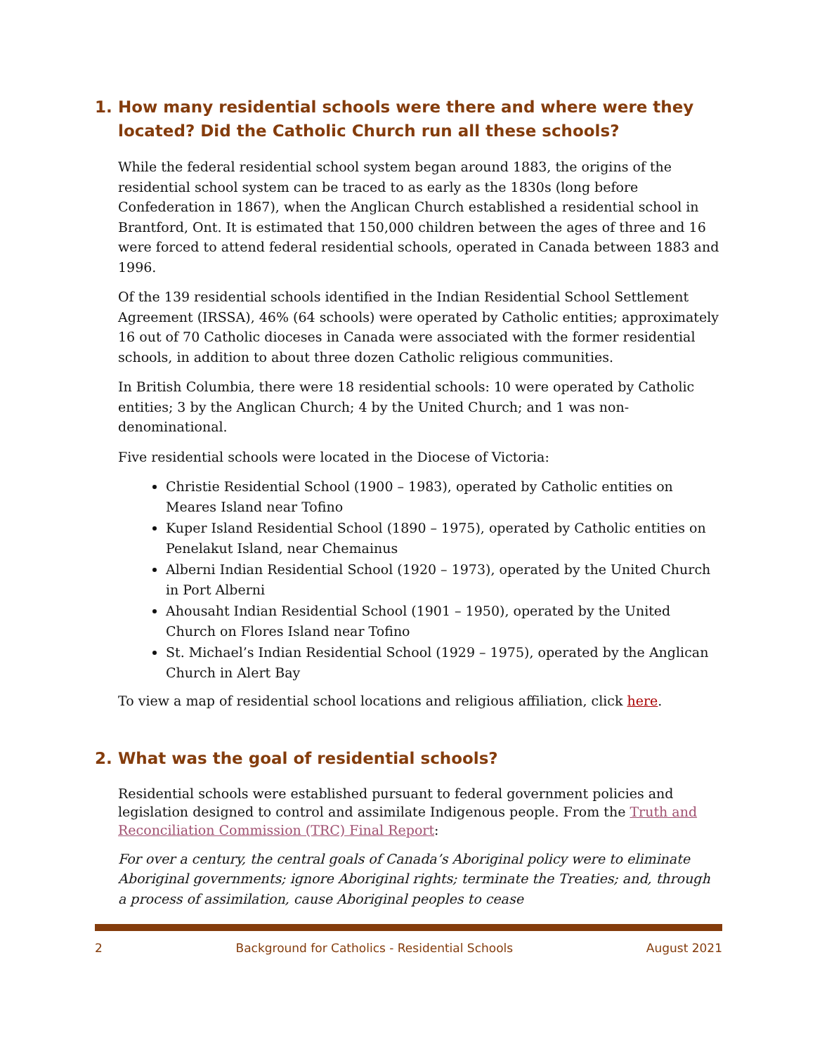1. How many residential schools were there and where were they located? Did the Catholic Church run all these schools?
While the federal residential school system began around 1883, the origins of the residential school system can be traced to as early as the 1830s (long before Confederation in 1867), when the Anglican Church established a residential school in Brantford, Ont. It is estimated that 150,000 children between the ages of three and 16 were forced to attend federal residential schools, operated in Canada between 1883 and 1996.
Of the 139 residential schools identified in the Indian Residential School Settlement Agreement (IRSSA), 46% (64 schools) were operated by Catholic entities; approximately 16 out of 70 Catholic dioceses in Canada were associated with the former residential schools, in addition to about three dozen Catholic religious communities.
In British Columbia, there were 18 residential schools: 10 were operated by Catholic entities; 3 by the Anglican Church; 4 by the United Church; and 1 was non-denominational.
Five residential schools were located in the Diocese of Victoria:
Christie Residential School (1900 – 1983), operated by Catholic entities on Meares Island near Tofino
Kuper Island Residential School (1890 – 1975), operated by Catholic entities on Penelakut Island, near Chemainus
Alberni Indian Residential School (1920 – 1973), operated by the United Church in Port Alberni
Ahousaht Indian Residential School (1901 – 1950), operated by the United Church on Flores Island near Tofino
St. Michael’s Indian Residential School (1929 – 1975), operated by the Anglican Church in Alert Bay
To view a map of residential school locations and religious affiliation, click here.
2. What was the goal of residential schools?
Residential schools were established pursuant to federal government policies and legislation designed to control and assimilate Indigenous people. From the Truth and Reconciliation Commission (TRC) Final Report:
For over a century, the central goals of Canada’s Aboriginal policy were to eliminate Aboriginal governments; ignore Aboriginal rights; terminate the Treaties; and, through a process of assimilation, cause Aboriginal peoples to cease
2 Background for Catholics - Residential Schools August 2021